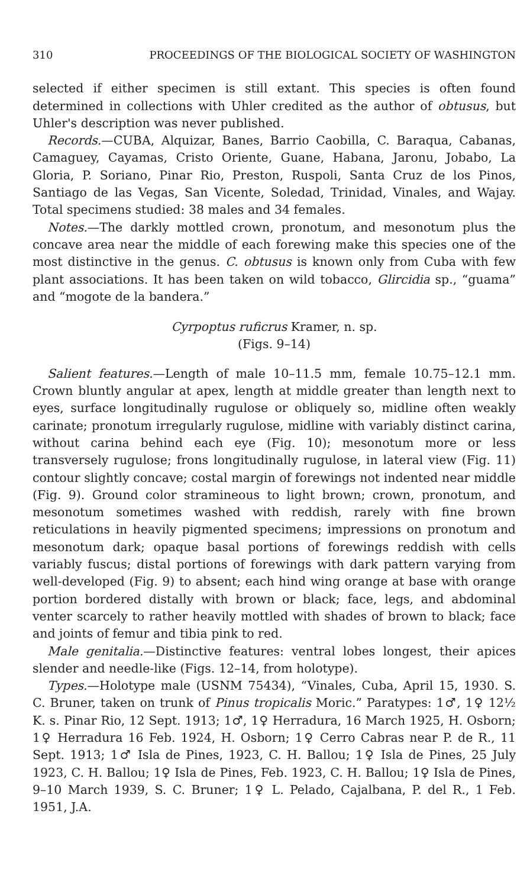310 PROCEEDINGS OF THE BIOLOGICAL SOCIETY OF WASHINGTON
selected if either specimen is still extant. This species is often found determined in collections with Uhler credited as the author of obtusus, but Uhler's description was never published.
Records.—CUBA, Alquizar, Banes, Barrio Caobilla, C. Baraqua, Cabanas, Camaguey, Cayamas, Cristo Oriente, Guane, Habana, Jaronu, Jobabo, La Gloria, P. Soriano, Pinar Rio, Preston, Ruspoli, Santa Cruz de los Pinos, Santiago de las Vegas, San Vicente, Soledad, Trinidad, Vinales, and Wajay. Total specimens studied: 38 males and 34 females.
Notes.—The darkly mottled crown, pronotum, and mesonotum plus the concave area near the middle of each forewing make this species one of the most distinctive in the genus. C. obtusus is known only from Cuba with few plant associations. It has been taken on wild tobacco, Glircidia sp., “guama” and “mogote de la bandera.”
Cyrpoptus ruficrus Kramer, n. sp.
(Figs. 9–14)
Salient features.—Length of male 10–11.5 mm, female 10.75–12.1 mm. Crown bluntly angular at apex, length at middle greater than length next to eyes, surface longitudinally rugulose or obliquely so, midline often weakly carinate; pronotum irregularly rugulose, midline with variably distinct carina, without carina behind each eye (Fig. 10); mesonotum more or less transversely rugulose; frons longitudinally rugulose, in lateral view (Fig. 11) contour slightly concave; costal margin of forewings not indented near middle (Fig. 9). Ground color stramineous to light brown; crown, pronotum, and mesonotum sometimes washed with reddish, rarely with fine brown reticulations in heavily pigmented specimens; impressions on pronotum and mesonotum dark; opaque basal portions of forewings reddish with cells variably fuscus; distal portions of forewings with dark pattern varying from well-developed (Fig. 9) to absent; each hind wing orange at base with orange portion bordered distally with brown or black; face, legs, and abdominal venter scarcely to rather heavily mottled with shades of brown to black; face and joints of femur and tibia pink to red.
Male genitalia.—Distinctive features: ventral lobes longest, their apices slender and needle-like (Figs. 12–14, from holotype).
Types.—Holotype male (USNM 75434), “Vinales, Cuba, April 15, 1930. S. C. Bruner, taken on trunk of Pinus tropicalis Moric.” Paratypes: 1♂, 1♀ 12½ K. s. Pinar Rio, 12 Sept. 1913; 1♂, 1♀ Herradura, 16 March 1925, H. Osborn; 1♀ Herradura 16 Feb. 1924, H. Osborn; 1♀ Cerro Cabras near P. de R., 11 Sept. 1913; 1♂ Isla de Pines, 1923, C. H. Ballou; 1♀ Isla de Pines, 25 July 1923, C. H. Ballou; 1♀ Isla de Pines, Feb. 1923, C. H. Ballou; 1♀ Isla de Pines, 9–10 March 1939, S. C. Bruner; 1♀ L. Pelado, Cajalbana, P. del R., 1 Feb. 1951, J.A.